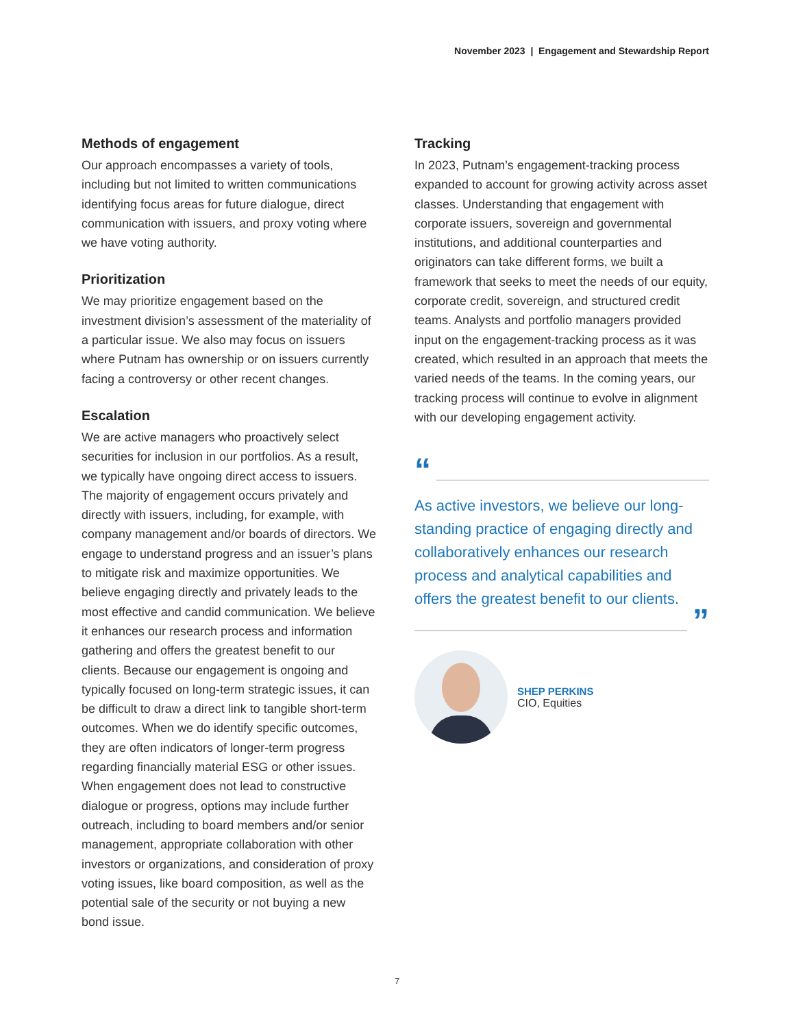November 2023 | Engagement and Stewardship Report
Methods of engagement
Our approach encompasses a variety of tools, including but not limited to written communications identifying focus areas for future dialogue, direct communication with issuers, and proxy voting where we have voting authority.
Prioritization
We may prioritize engagement based on the investment division’s assessment of the materiality of a particular issue. We also may focus on issuers where Putnam has ownership or on issuers currently facing a controversy or other recent changes.
Escalation
We are active managers who proactively select securities for inclusion in our portfolios. As a result, we typically have ongoing direct access to issuers. The majority of engagement occurs privately and directly with issuers, including, for example, with company management and/or boards of directors. We engage to understand progress and an issuer’s plans to mitigate risk and maximize opportunities. We believe engaging directly and privately leads to the most effective and candid communication. We believe it enhances our research process and information gathering and offers the greatest benefit to our clients. Because our engagement is ongoing and typically focused on long-term strategic issues, it can be difficult to draw a direct link to tangible short-term outcomes. When we do identify specific outcomes, they are often indicators of longer-term progress regarding financially material ESG or other issues. When engagement does not lead to constructive dialogue or progress, options may include further outreach, including to board members and/or senior management, appropriate collaboration with other investors or organizations, and consideration of proxy voting issues, like board composition, as well as the potential sale of the security or not buying a new bond issue.
Tracking
In 2023, Putnam’s engagement-tracking process expanded to account for growing activity across asset classes. Understanding that engagement with corporate issuers, sovereign and governmental institutions, and additional counterparties and originators can take different forms, we built a framework that seeks to meet the needs of our equity, corporate credit, sovereign, and structured credit teams. Analysts and portfolio managers provided input on the engagement-tracking process as it was created, which resulted in an approach that meets the varied needs of the teams. In the coming years, our tracking process will continue to evolve in alignment with our developing engagement activity.
“
As active investors, we believe our long-standing practice of engaging directly and collaboratively enhances our research process and analytical capabilities and offers the greatest benefit to our clients.
”
SHEP PERKINS
CIO, Equities
7